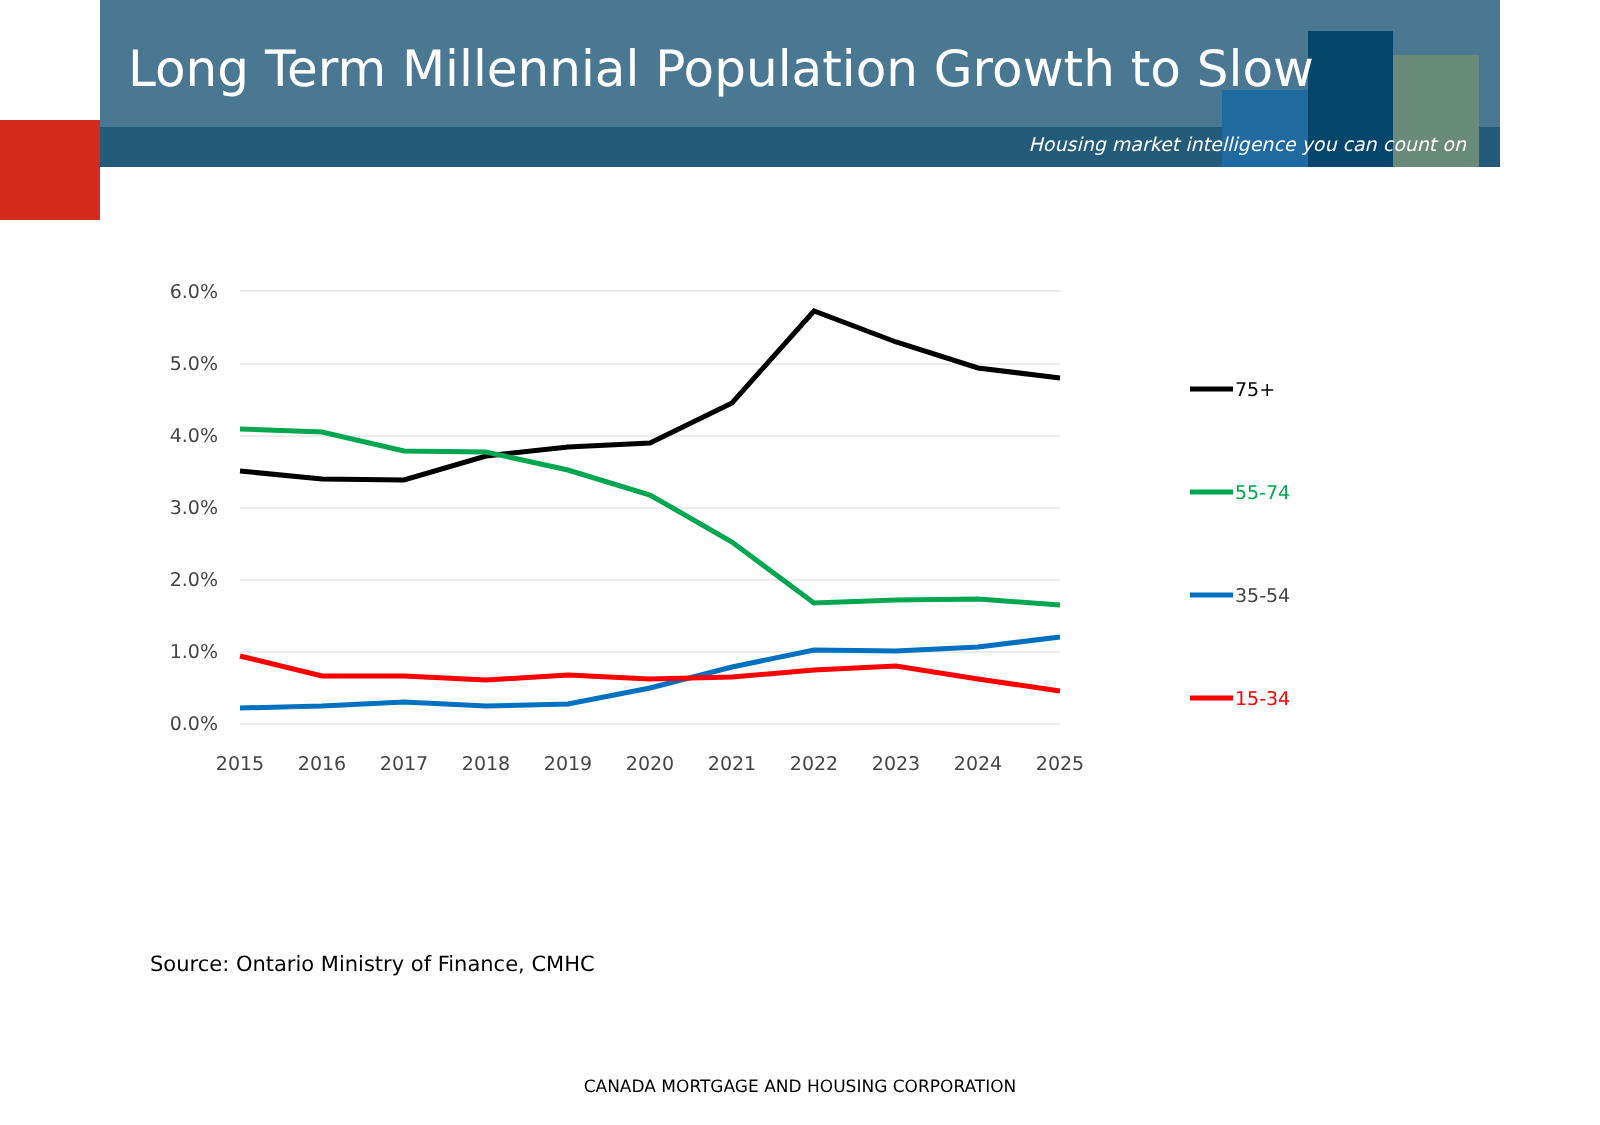Long Term Millennial Population Growth to Slow
Housing market intelligence you can count on
6.0%
5.0%
4.0%
3.0%
2.0%
1.0%
0.0%
2015
2016
2017
2018
2019
2020
2021
2022
2023
2024
2025
75+
55-74
35-54
15-34
Source: Ontario Ministry of Finance, CMHC
CANADA MORTGAGE AND HOUSING CORPORATION